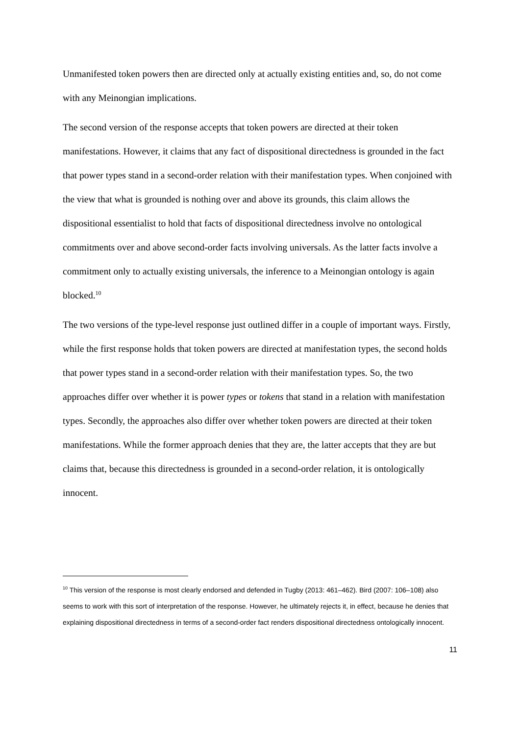Unmanifested token powers then are directed only at actually existing entities and, so, do not come with any Meinongian implications.
The second version of the response accepts that token powers are directed at their token manifestations. However, it claims that any fact of dispositional directedness is grounded in the fact that power types stand in a second-order relation with their manifestation types. When conjoined with the view that what is grounded is nothing over and above its grounds, this claim allows the dispositional essentialist to hold that facts of dispositional directedness involve no ontological commitments over and above second-order facts involving universals. As the latter facts involve a commitment only to actually existing universals, the inference to a Meinongian ontology is again blocked.<sup>10</sup>
The two versions of the type-level response just outlined differ in a couple of important ways. Firstly, while the first response holds that token powers are directed at manifestation types, the second holds that power types stand in a second-order relation with their manifestation types. So, the two approaches differ over whether it is power types or tokens that stand in a relation with manifestation types. Secondly, the approaches also differ over whether token powers are directed at their token manifestations. While the former approach denies that they are, the latter accepts that they are but claims that, because this directedness is grounded in a second-order relation, it is ontologically innocent.
<sup>10</sup> This version of the response is most clearly endorsed and defended in Tugby (2013: 461–462). Bird (2007: 106–108) also seems to work with this sort of interpretation of the response. However, he ultimately rejects it, in effect, because he denies that explaining dispositional directedness in terms of a second-order fact renders dispositional directedness ontologically innocent.
11